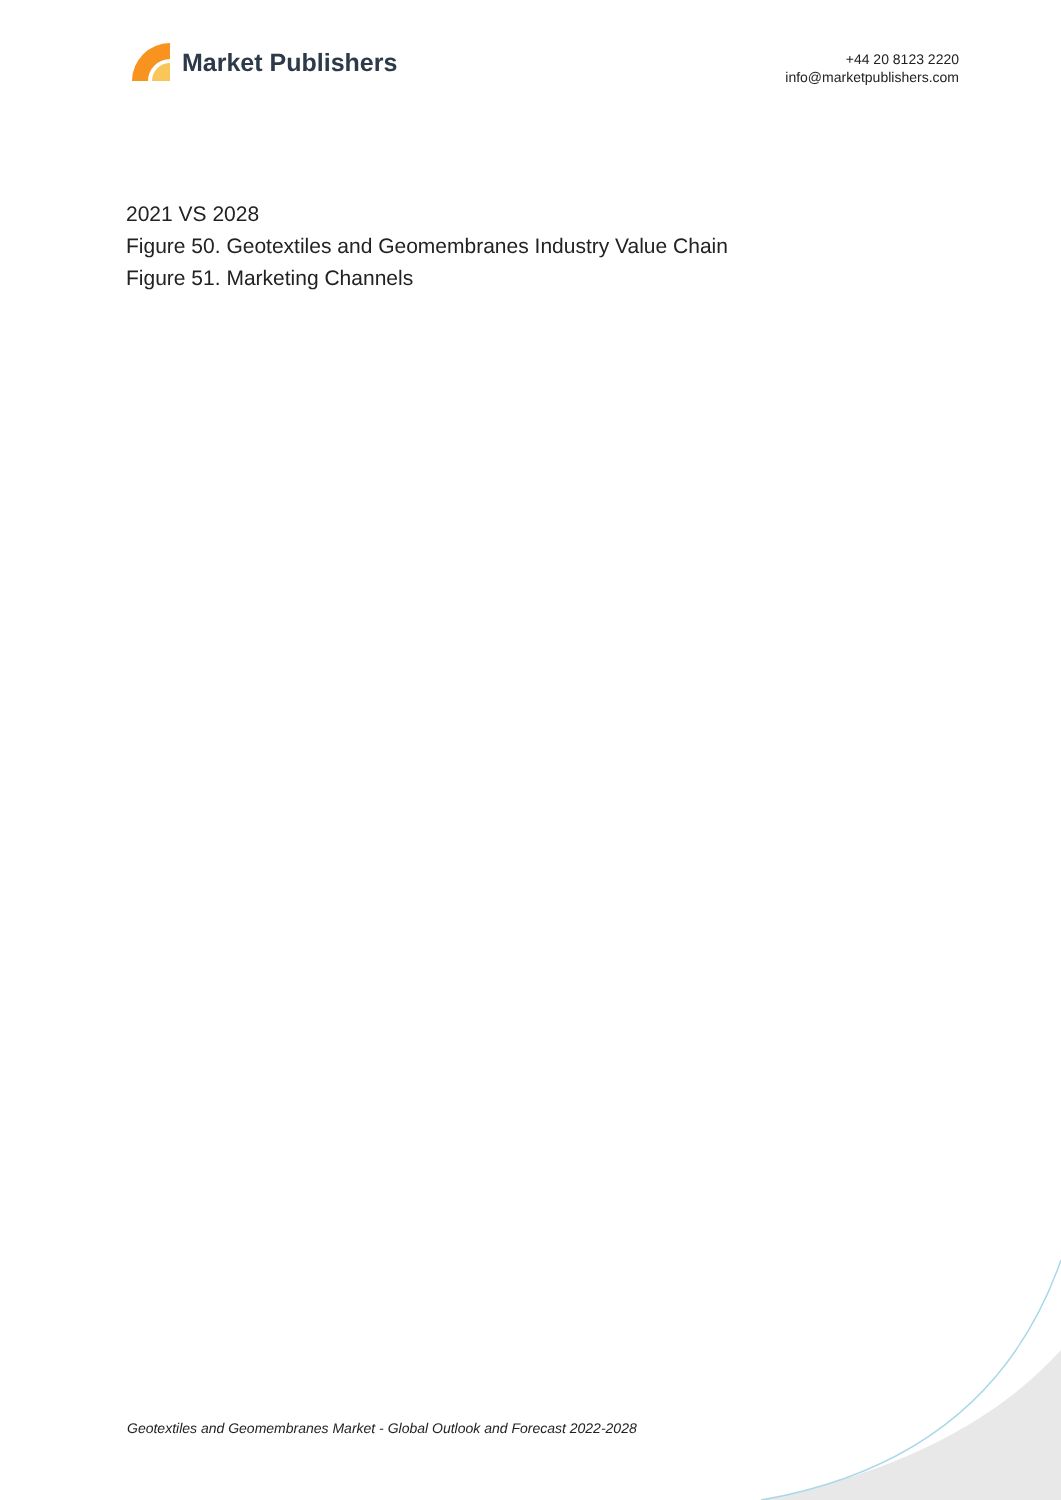Market Publishers
+44 20 8123 2220
info@marketpublishers.com
2021 VS 2028
Figure 50. Geotextiles and Geomembranes Industry Value Chain
Figure 51. Marketing Channels
Geotextiles and Geomembranes Market - Global Outlook and Forecast 2022-2028